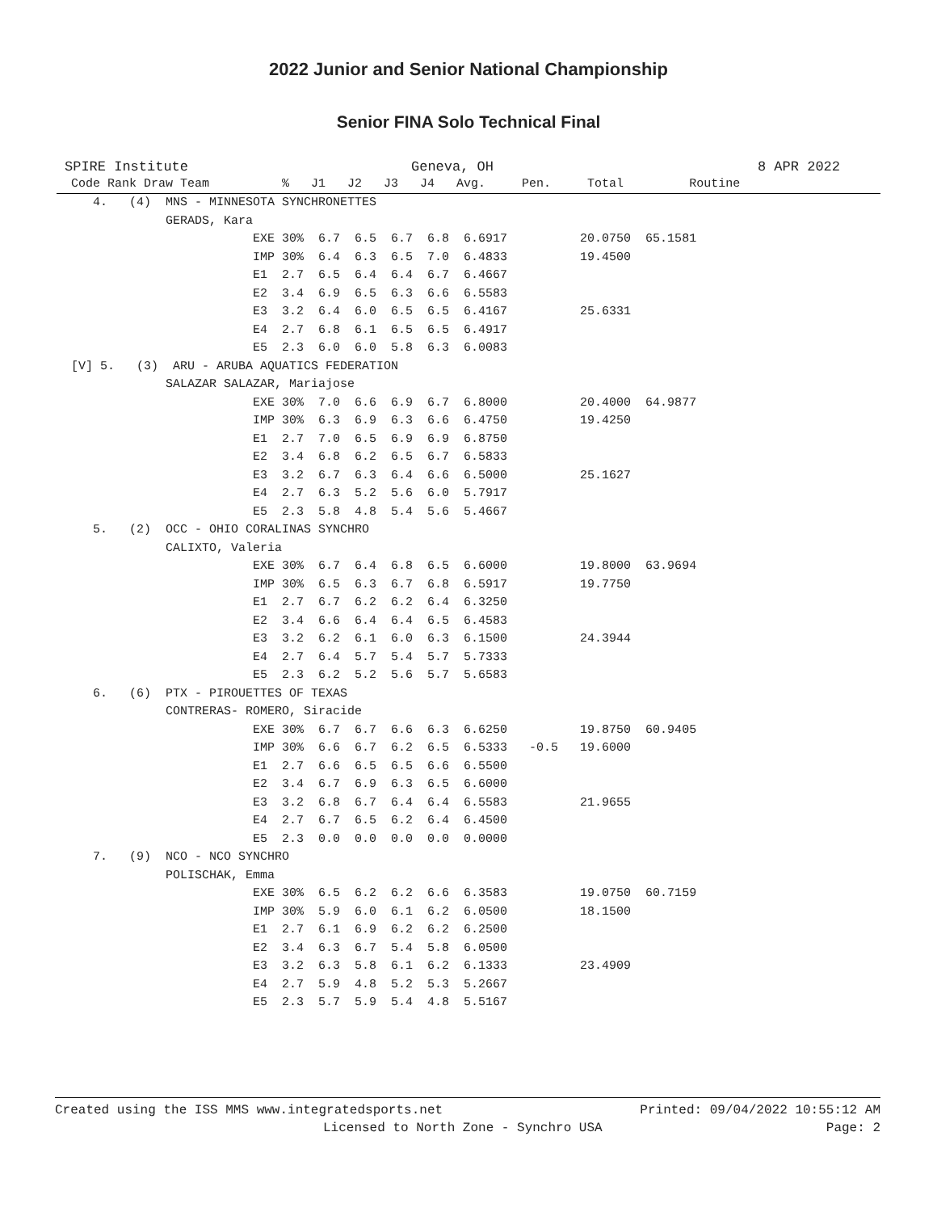2022 Junior and Senior National Championship
Senior FINA Solo Technical Final
SPIRE Institute Geneva, OH 8 APR 2022
| Code Rank Draw Team % J1 J2 J3 J4 Avg. Pen. Total Routine |
| --- |
| 4. (4) MNS - MINNESOTA SYNCHRONETTES |
| GERADS, Kara |
| EXE 30% 6.7 6.5 6.7 6.8 6.6917 20.0750 65.1581 |
| IMP 30% 6.4 6.3 6.5 7.0 6.4833 19.4500 |
| E1 2.7 6.5 6.4 6.4 6.7 6.4667 |
| E2 3.4 6.9 6.5 6.3 6.6 6.5583 |
| E3 3.2 6.4 6.0 6.5 6.5 6.4167 25.6331 |
| E4 2.7 6.8 6.1 6.5 6.5 6.4917 |
| E5 2.3 6.0 6.0 5.8 6.3 6.0083 |
| [V] 5. (3) ARU - ARUBA AQUATICS FEDERATION |
| SALAZAR SALAZAR, Mariajose |
| EXE 30% 7.0 6.6 6.9 6.7 6.8000 20.4000 64.9877 |
| IMP 30% 6.3 6.9 6.3 6.6 6.4750 19.4250 |
| E1 2.7 7.0 6.5 6.9 6.9 6.8750 |
| E2 3.4 6.8 6.2 6.5 6.7 6.5833 |
| E3 3.2 6.7 6.3 6.4 6.6 6.5000 25.1627 |
| E4 2.7 6.3 5.2 5.6 6.0 5.7917 |
| E5 2.3 5.8 4.8 5.4 5.6 5.4667 |
| 5. (2) OCC - OHIO CORALINAS SYNCHRO |
| CALIXTO, Valeria |
| EXE 30% 6.7 6.4 6.8 6.5 6.6000 19.8000 63.9694 |
| IMP 30% 6.5 6.3 6.7 6.8 6.5917 19.7750 |
| E1 2.7 6.7 6.2 6.2 6.4 6.3250 |
| E2 3.4 6.6 6.4 6.4 6.5 6.4583 |
| E3 3.2 6.2 6.1 6.0 6.3 6.1500 24.3944 |
| E4 2.7 6.4 5.7 5.4 5.7 5.7333 |
| E5 2.3 6.2 5.2 5.6 5.7 5.6583 |
| 6. (6) PTX - PIROUETTES OF TEXAS |
| CONTRERAS- ROMERO, Siracide |
| EXE 30% 6.7 6.7 6.6 6.3 6.6250 19.8750 60.9405 |
| IMP 30% 6.6 6.7 6.2 6.5 6.5333 -0.5 19.6000 |
| E1 2.7 6.6 6.5 6.5 6.6 6.5500 |
| E2 3.4 6.7 6.9 6.3 6.5 6.6000 |
| E3 3.2 6.8 6.7 6.4 6.4 6.5583 21.9655 |
| E4 2.7 6.7 6.5 6.2 6.4 6.4500 |
| E5 2.3 0.0 0.0 0.0 0.0 0.0000 |
| 7. (9) NCO - NCO SYNCHRO |
| POLISCHAK, Emma |
| EXE 30% 6.5 6.2 6.2 6.6 6.3583 19.0750 60.7159 |
| IMP 30% 5.9 6.0 6.1 6.2 6.0500 18.1500 |
| E1 2.7 6.1 6.9 6.2 6.2 6.2500 |
| E2 3.4 6.3 6.7 5.4 5.8 6.0500 |
| E3 3.2 6.3 5.8 6.1 6.2 6.1333 23.4909 |
| E4 2.7 5.9 4.8 5.2 5.3 5.2667 |
| E5 2.3 5.7 5.9 5.4 4.8 5.5167 |
Created using the ISS MMS www.integratedsports.net Printed: 09/04/2022 10:55:12 AM
Licensed to North Zone - Synchro USA Page: 2